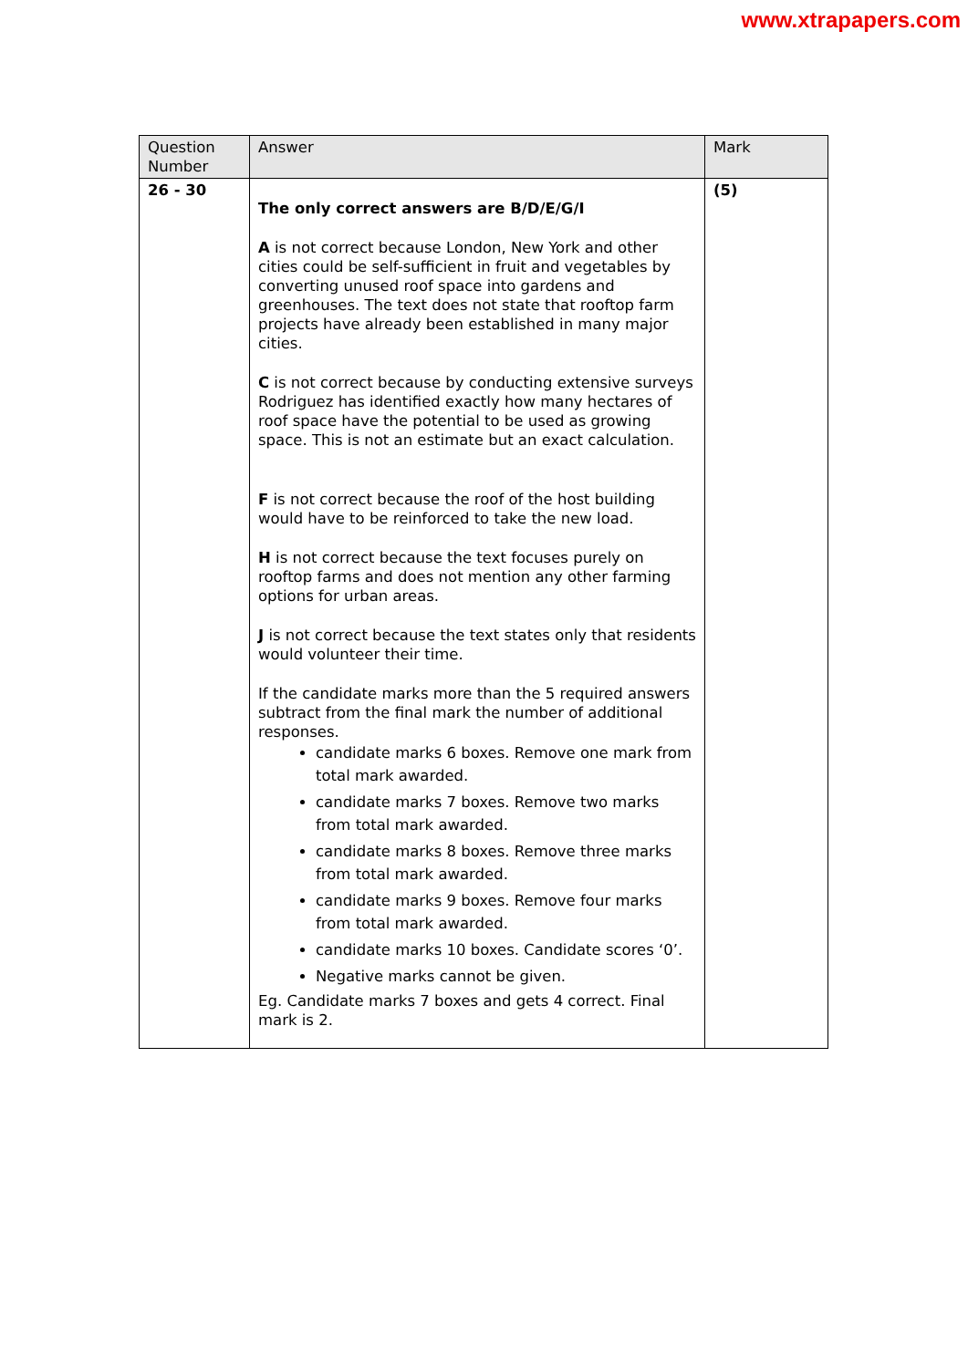www.xtrapapers.com
| Question Number | Answer | Mark |
| --- | --- | --- |
| 26 - 30 | The only correct answers are B/D/E/G/I A is not correct because London, New York and other cities could be self-sufficient in fruit and vegetables by converting unused roof space into gardens and greenhouses. The text does not state that rooftop farm projects have already been established in many major cities. C is not correct because by conducting extensive surveys Rodriguez has identified exactly how many hectares of roof space have the potential to be used as growing space. This is not an estimate but an exact calculation. F is not correct because the roof of the host building would have to be reinforced to take the new load. H is not correct because the text focuses purely on rooftop farms and does not mention any other farming options for urban areas. J is not correct because the text states only that residents would volunteer their time. If the candidate marks more than the 5 required answers subtract from the final mark the number of additional responses. candidate marks 6 boxes. Remove one mark from total mark awarded. candidate marks 7 boxes. Remove two marks from total mark awarded. candidate marks 8 boxes. Remove three marks from total mark awarded. candidate marks 9 boxes. Remove four marks from total mark awarded. candidate marks 10 boxes. Candidate scores ‘0’. Negative marks cannot be given. Eg. Candidate marks 7 boxes and gets 4 correct. Final mark is 2. | (5) |